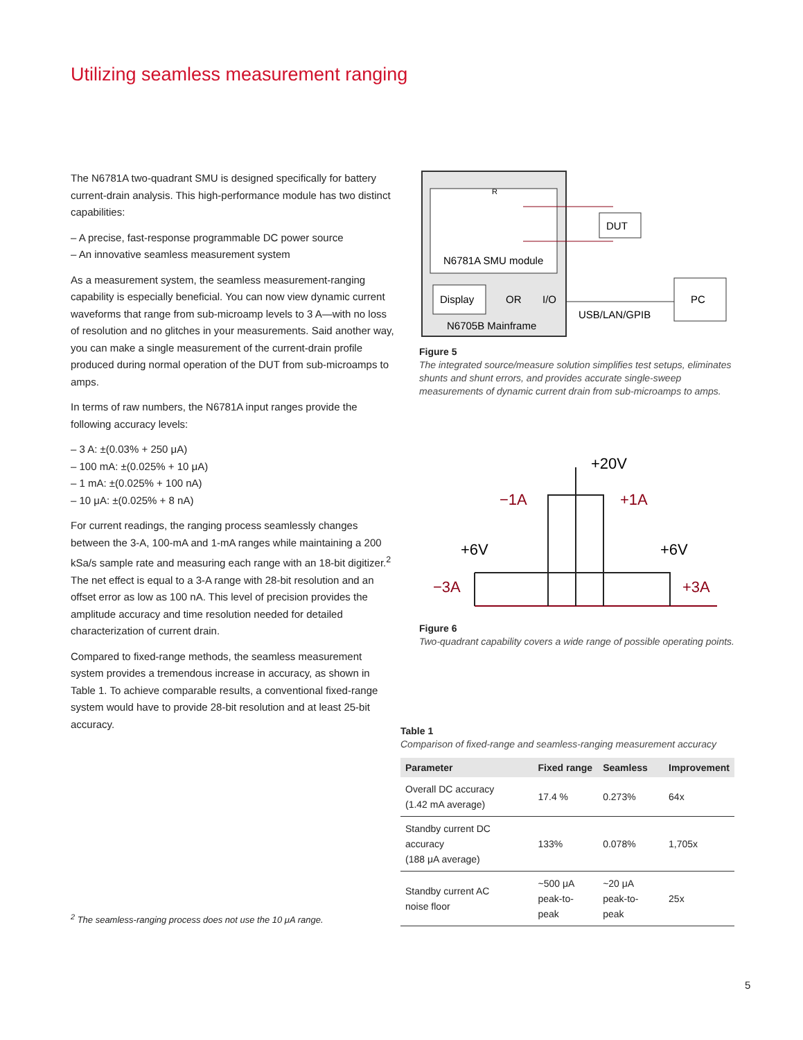Utilizing seamless measurement ranging
The N6781A two-quadrant SMU is designed specifically for battery current-drain analysis. This high-performance module has two distinct capabilities:
– A precise, fast-response programmable DC power source
– An innovative seamless measurement system
As a measurement system, the seamless measurement-ranging capability is especially beneficial. You can now view dynamic current waveforms that range from sub-microamp levels to 3 A—with no loss of resolution and no glitches in your measurements. Said another way, you can make a single measurement of the current-drain profile produced during normal operation of the DUT from sub-microamps to amps.
In terms of raw numbers, the N6781A input ranges provide the following accuracy levels:
– 3 A: ±(0.03% + 250 μA)
– 100 mA: ±(0.025% + 10 μA)
– 1 mA: ±(0.025% + 100 nA)
– 10 μA: ±(0.025% + 8 nA)
For current readings, the ranging process seamlessly changes between the 3-A, 100-mA and 1-mA ranges while maintaining a 200 kSa/s sample rate and measuring each range with an 18-bit digitizer.<sup>2</sup> The net effect is equal to a 3-A range with 28-bit resolution and an offset error as low as 100 nA. This level of precision provides the amplitude accuracy and time resolution needed for detailed characterization of current drain.
Compared to fixed-range methods, the seamless measurement system provides a tremendous increase in accuracy, as shown in Table 1. To achieve comparable results, a conventional fixed-range system would have to provide 28-bit resolution and at least 25-bit accuracy.
DUT
R
N6781A SMU module
Display
OR
I/O
N6705B Mainframe
PC
USB/LAN/GPIB
Figure 5
The integrated source/measure solution simplifies test setups, eliminates shunts and shunt errors, and provides accurate single-sweep measurements of dynamic current drain from sub-microamps to amps.
+20V
−1A
+1A
+6V
+6V
−3A
+3A
Figure 6
Two-quadrant capability covers a wide range of possible operating points.
Table 1
Comparison of fixed-range and seamless-ranging measurement accuracy
| Parameter | Fixed range | Seamless | Improvement |
| --- | --- | --- | --- |
| Overall DC accuracy (1.42 mA average) | 17.4 % | 0.273% | 64x |
| Standby current DC accuracy (188 μA average) | 133% | 0.078% | 1,705x |
| Standby current AC noise floor | ~500 μA peak-to-peak | ~20 μA peak-to-peak | 25x |
<sup>2</sup> The seamless-ranging process does not use the 10 μA range.
5